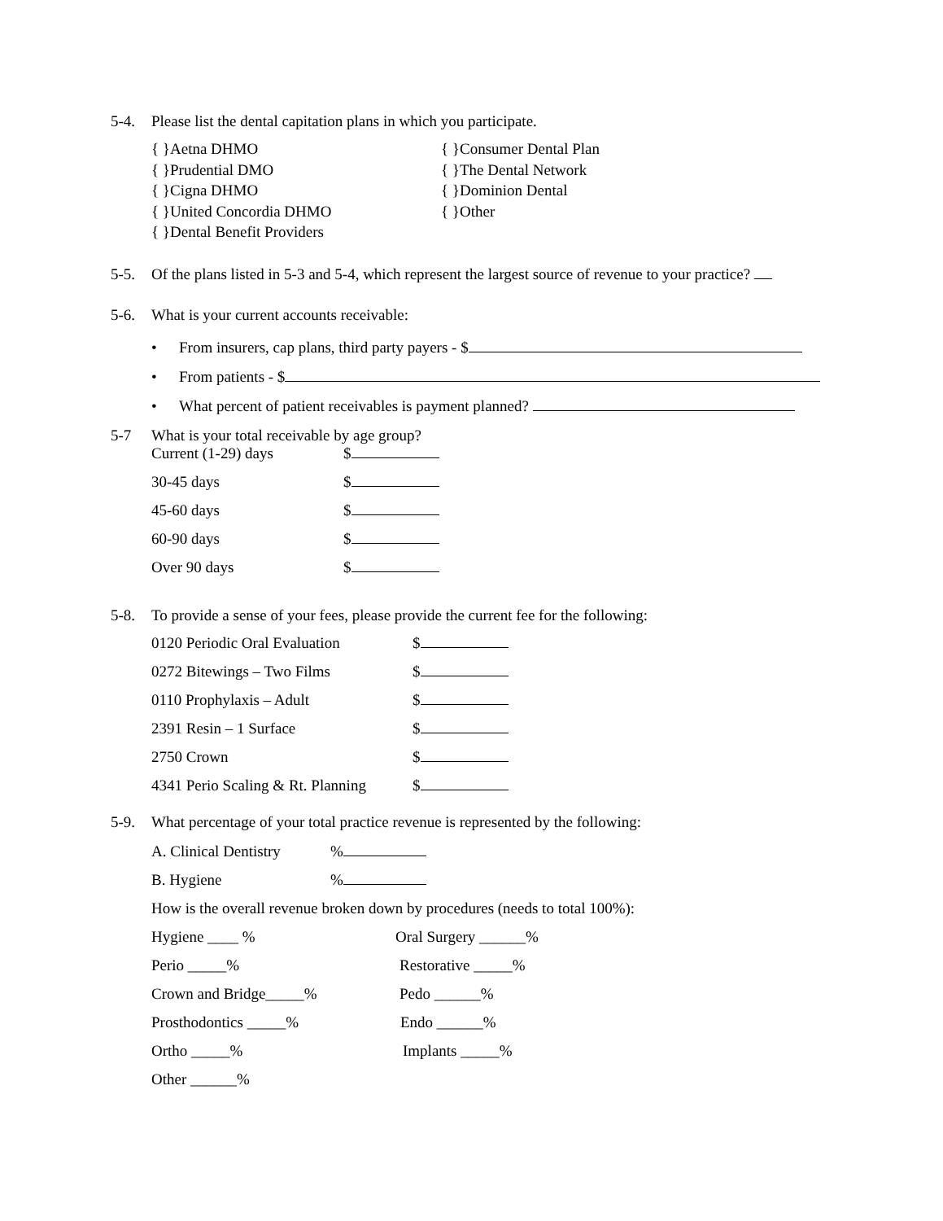5-4. Please list the dental capitation plans in which you participate.
{ }Aetna DHMO
{ }Prudential DMO
{ }Cigna DHMO
{ }United Concordia DHMO
{ }Dental Benefit Providers
{ }Consumer Dental Plan
{ }The Dental Network
{ }Dominion Dental
{ }Other
5-5. Of the plans listed in 5-3 and 5-4, which represent the largest source of revenue to your practice?
5-6. What is your current accounts receivable:
• From insurers, cap plans, third party payers - $
• From patients - $
• What percent of patient receivables is payment planned?
5-7 What is your total receivable by age group?
Current (1-29) days $
30-45 days $
45-60 days $
60-90 days $
Over 90 days $
5-8. To provide a sense of your fees, please provide the current fee for the following:
0120 Periodic Oral Evaluation $
0272 Bitewings – Two Films $
0110 Prophylaxis – Adult $
2391 Resin – 1 Surface $
2750 Crown $
4341 Perio Scaling & Rt. Planning $
5-9. What percentage of your total practice revenue is represented by the following:
A. Clinical Dentistry%
B. Hygiene%
How is the overall revenue broken down by procedures (needs to total 100%):
Hygiene ____ % Oral Surgery ______%
Perio _____% Restorative _____%
Crown and Bridge_____% Pedo ______%
Prosthodontics _____% Endo ______%
Ortho _____% Implants _____%
Other ______%